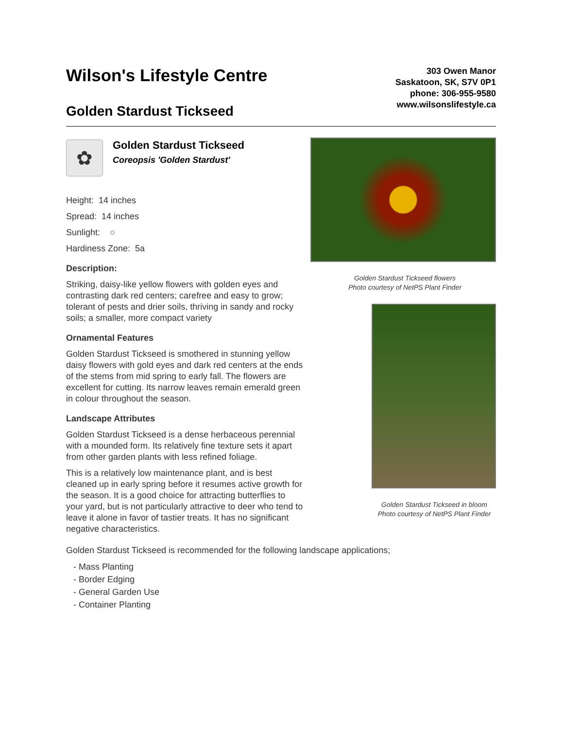Wilson's Lifestyle Centre
Golden Stardust Tickseed
303 Owen Manor
Saskatoon, SK, S7V 0P1
phone: 306-955-9580
www.wilsonslifestyle.ca
✿
Golden Stardust Tickseed
Coreopsis 'Golden Stardust'
Height: 14 inches
Spread: 14 inches
Sunlight: ○
Hardiness Zone: 5a
Description:
Striking, daisy-like yellow flowers with golden eyes and contrasting dark red centers; carefree and easy to grow; tolerant of pests and drier soils, thriving in sandy and rocky soils; a smaller, more compact variety
Ornamental Features
Golden Stardust Tickseed is smothered in stunning yellow daisy flowers with gold eyes and dark red centers at the ends of the stems from mid spring to early fall. The flowers are excellent for cutting. Its narrow leaves remain emerald green in colour throughout the season.
Landscape Attributes
Golden Stardust Tickseed is a dense herbaceous perennial with a mounded form. Its relatively fine texture sets it apart from other garden plants with less refined foliage.
This is a relatively low maintenance plant, and is best cleaned up in early spring before it resumes active growth for the season. It is a good choice for attracting butterflies to your yard, but is not particularly attractive to deer who tend to leave it alone in favor of tastier treats. It has no significant negative characteristics.
Golden Stardust Tickseed flowers
Photo courtesy of NetPS Plant Finder
Golden Stardust Tickseed in bloom
Photo courtesy of NetPS Plant Finder
Golden Stardust Tickseed is recommended for the following landscape applications;
- Mass Planting
- Border Edging
- General Garden Use
- Container Planting